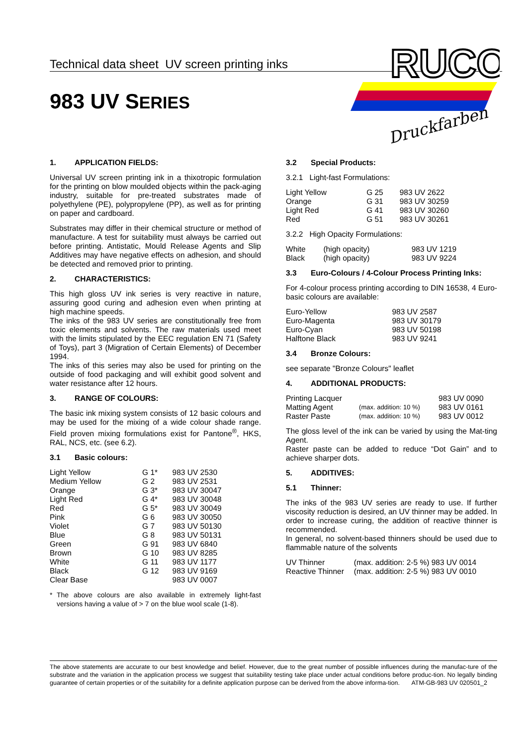Technical data sheet UV screen printing inks
983 UV SERIES
RUCO
Druckfarben
1. APPLICATION FIELDS:
Universal UV screen printing ink in a thixotropic formulation for the printing on blow moulded objects within the pack-aging industry, suitable for pre-treated substrates made of polyethylene (PE), polypropylene (PP), as well as for printing on paper and cardboard.
Substrates may differ in their chemical structure or method of manufacture. A test for suitability must always be carried out before printing. Antistatic, Mould Release Agents and Slip Additives may have negative effects on adhesion, and should be detected and removed prior to printing.
2. CHARACTERISTICS:
This high gloss UV ink series is very reactive in nature, assuring good curing and adhesion even when printing at high machine speeds.
The inks of the 983 UV series are constitutionally free from toxic elements and solvents. The raw materials used meet with the limits stipulated by the EEC regulation EN 71 (Safety of Toys), part 3 (Migration of Certain Elements) of December 1994.
The inks of this series may also be used for printing on the outside of food packaging and will exhibit good solvent and water resistance after 12 hours.
3. RANGE OF COLOURS:
The basic ink mixing system consists of 12 basic colours and may be used for the mixing of a wide colour shade range. Field proven mixing formulations exist for Pantone<sup>®</sup>, HKS, RAL, NCS, etc. (see 6.2).
3.1 Basic colours:
| Light Yellow | G 1* | 983 UV 2530 |
| Medium Yellow | G 2 | 983 UV 2531 |
| Orange | G 3* | 983 UV 30047 |
| Light Red | G 4* | 983 UV 30048 |
| Red | G 5* | 983 UV 30049 |
| Pink | G 6 | 983 UV 30050 |
| Violet | G 7 | 983 UV 50130 |
| Blue | G 8 | 983 UV 50131 |
| Green | G 91 | 983 UV 6840 |
| Brown | G 10 | 983 UV 8285 |
| White | G 11 | 983 UV 1177 |
| Black | G 12 | 983 UV 9169 |
| Clear Base | | 983 UV 0007 |
* The above colours are also available in extremely light-fast versions having a value of > 7 on the blue wool scale (1-8).
3.2 Special Products:
3.2.1 Light-fast Formulations:
| Light Yellow | G 25 | 983 UV 2622 |
| Orange | G 31 | 983 UV 30259 |
| Light Red | G 41 | 983 UV 30260 |
| Red | G 51 | 983 UV 30261 |
3.2.2 High Opacity Formulations:
| White | (high opacity) | 983 UV 1219 |
| Black | (high opacity) | 983 UV 9224 |
3.3 Euro-Colours / 4-Colour Process Printing Inks:
For 4-colour process printing according to DIN 16538, 4 Euro-basic colours are available:
| Euro-Yellow | 983 UV 2587 |
| Euro-Magenta | 983 UV 30179 |
| Euro-Cyan | 983 UV 50198 |
| Halftone Black | 983 UV 9241 |
3.4 Bronze Colours:
see separate "Bronze Colours" leaflet
4. ADDITIONAL PRODUCTS:
| Printing Lacquer | | 983 UV 0090 |
| Matting Agent | (max. addition: 10 %) | 983 UV 0161 |
| Raster Paste | (max. addition: 10 %) | 983 UV 0012 |
The gloss level of the ink can be varied by using the Mat-ting Agent.
Raster paste can be added to reduce “Dot Gain” and to achieve sharper dots.
5. ADDITIVES:
5.1 Thinner:
The inks of the 983 UV series are ready to use. If further viscosity reduction is desired, an UV thinner may be added. In order to increase curing, the addition of reactive thinner is recommended.
In general, no solvent-based thinners should be used due to flammable nature of the solvents
| UV Thinner | (max. addition: 2-5 %) 983 UV 0014 |
| Reactive Thinner | (max. addition: 2-5 %) 983 UV 0010 |
The above statements are accurate to our best knowledge and belief. However, due to the great number of possible influences during the manufac-ture of the substrate and the variation in the application process we suggest that suitability testing take place under actual conditions before produc-tion. No legally binding guarantee of certain properties or of the suitability for a definite application purpose can be derived from the above informa-tion.
ATM-GB-983 UV 020501_2